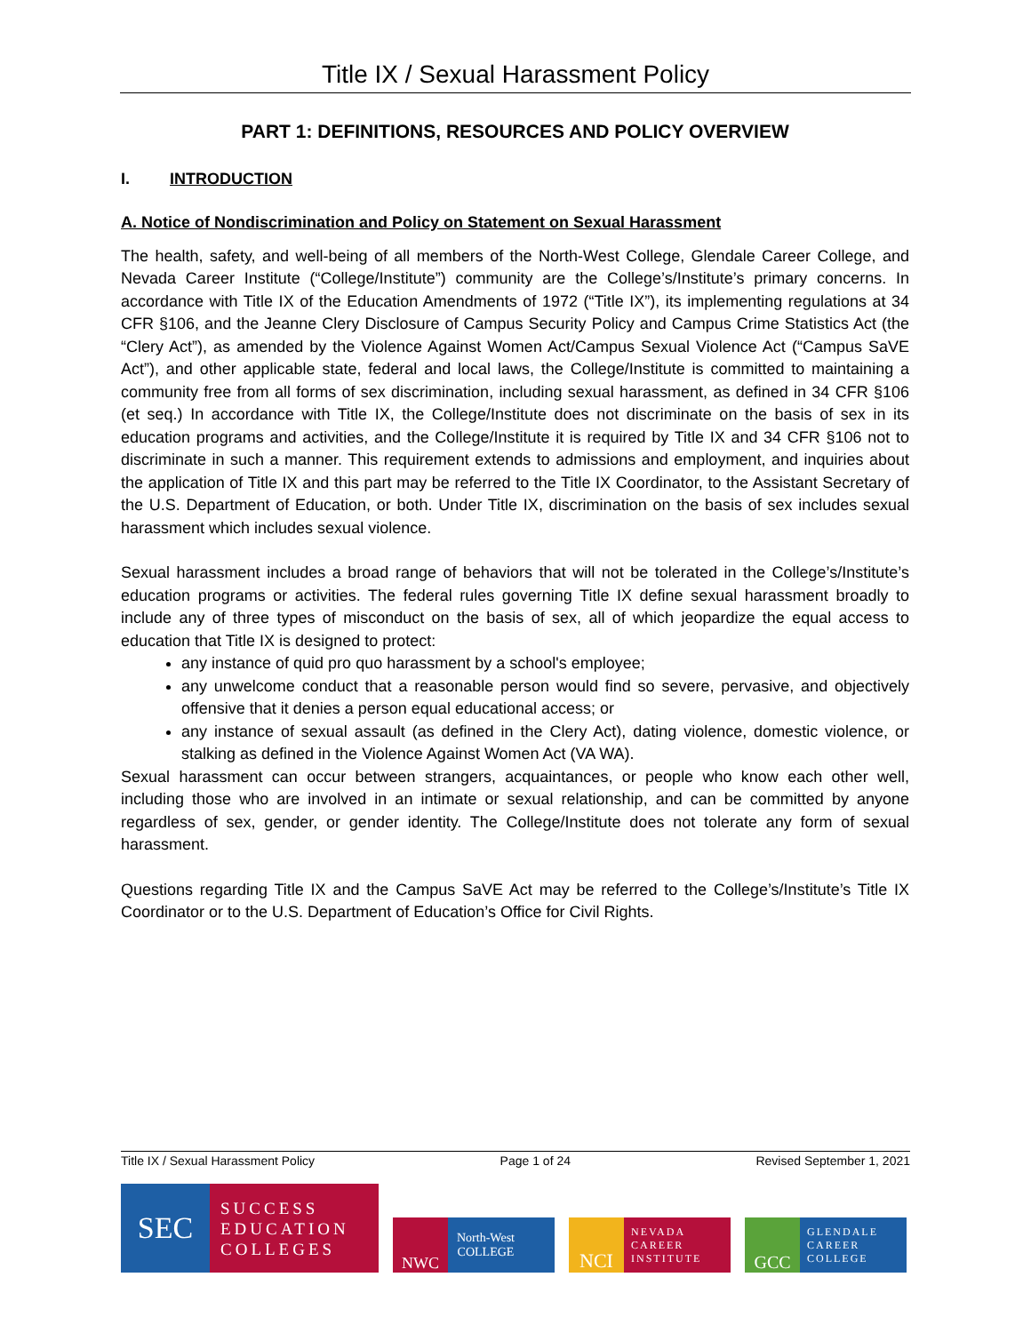Title IX / Sexual Harassment Policy
PART 1: DEFINITIONS, RESOURCES AND POLICY OVERVIEW
I. INTRODUCTION
A. Notice of Nondiscrimination and Policy on Statement on Sexual Harassment
The health, safety, and well-being of all members of the North-West College, Glendale Career College, and Nevada Career Institute (“College/Institute”) community are the College’s/Institute’s primary concerns. In accordance with Title IX of the Education Amendments of 1972 (“Title IX”), its implementing regulations at 34 CFR §106, and the Jeanne Clery Disclosure of Campus Security Policy and Campus Crime Statistics Act (the “Clery Act”), as amended by the Violence Against Women Act/Campus Sexual Violence Act (“Campus SaVE Act”), and other applicable state, federal and local laws, the College/Institute is committed to maintaining a community free from all forms of sex discrimination, including sexual harassment, as defined in 34 CFR §106 (et seq.) In accordance with Title IX, the College/Institute does not discriminate on the basis of sex in its education programs and activities, and the College/Institute it is required by Title IX and 34 CFR §106 not to discriminate in such a manner. This requirement extends to admissions and employment, and inquiries about the application of Title IX and this part may be referred to the Title IX Coordinator, to the Assistant Secretary of the U.S. Department of Education, or both. Under Title IX, discrimination on the basis of sex includes sexual harassment which includes sexual violence.
Sexual harassment includes a broad range of behaviors that will not be tolerated in the College’s/Institute’s education programs or activities. The federal rules governing Title IX define sexual harassment broadly to include any of three types of misconduct on the basis of sex, all of which jeopardize the equal access to education that Title IX is designed to protect:
any instance of quid pro quo harassment by a school's employee;
any unwelcome conduct that a reasonable person would find so severe, pervasive, and objectively offensive that it denies a person equal educational access; or
any instance of sexual assault (as defined in the Clery Act), dating violence, domestic violence, or stalking as defined in the Violence Against Women Act (VA WA).
Sexual harassment can occur between strangers, acquaintances, or people who know each other well, including those who are involved in an intimate or sexual relationship, and can be committed by anyone regardless of sex, gender, or gender identity. The College/Institute does not tolerate any form of sexual harassment.
Questions regarding Title IX and the Campus SaVE Act may be referred to the College’s/Institute’s Title IX Coordinator or to the U.S. Department of Education’s Office for Civil Rights.
Title IX / Sexual Harassment Policy Page 1 of 24 Revised September 1, 2021
SEC
SUCCESS
EDUCATION
COLLEGES
NWC
North-West
COLLEGE
NCI
NEVADA
CAREER
INSTITUTE
GCC
GLENDALE
CAREER
COLLEGE